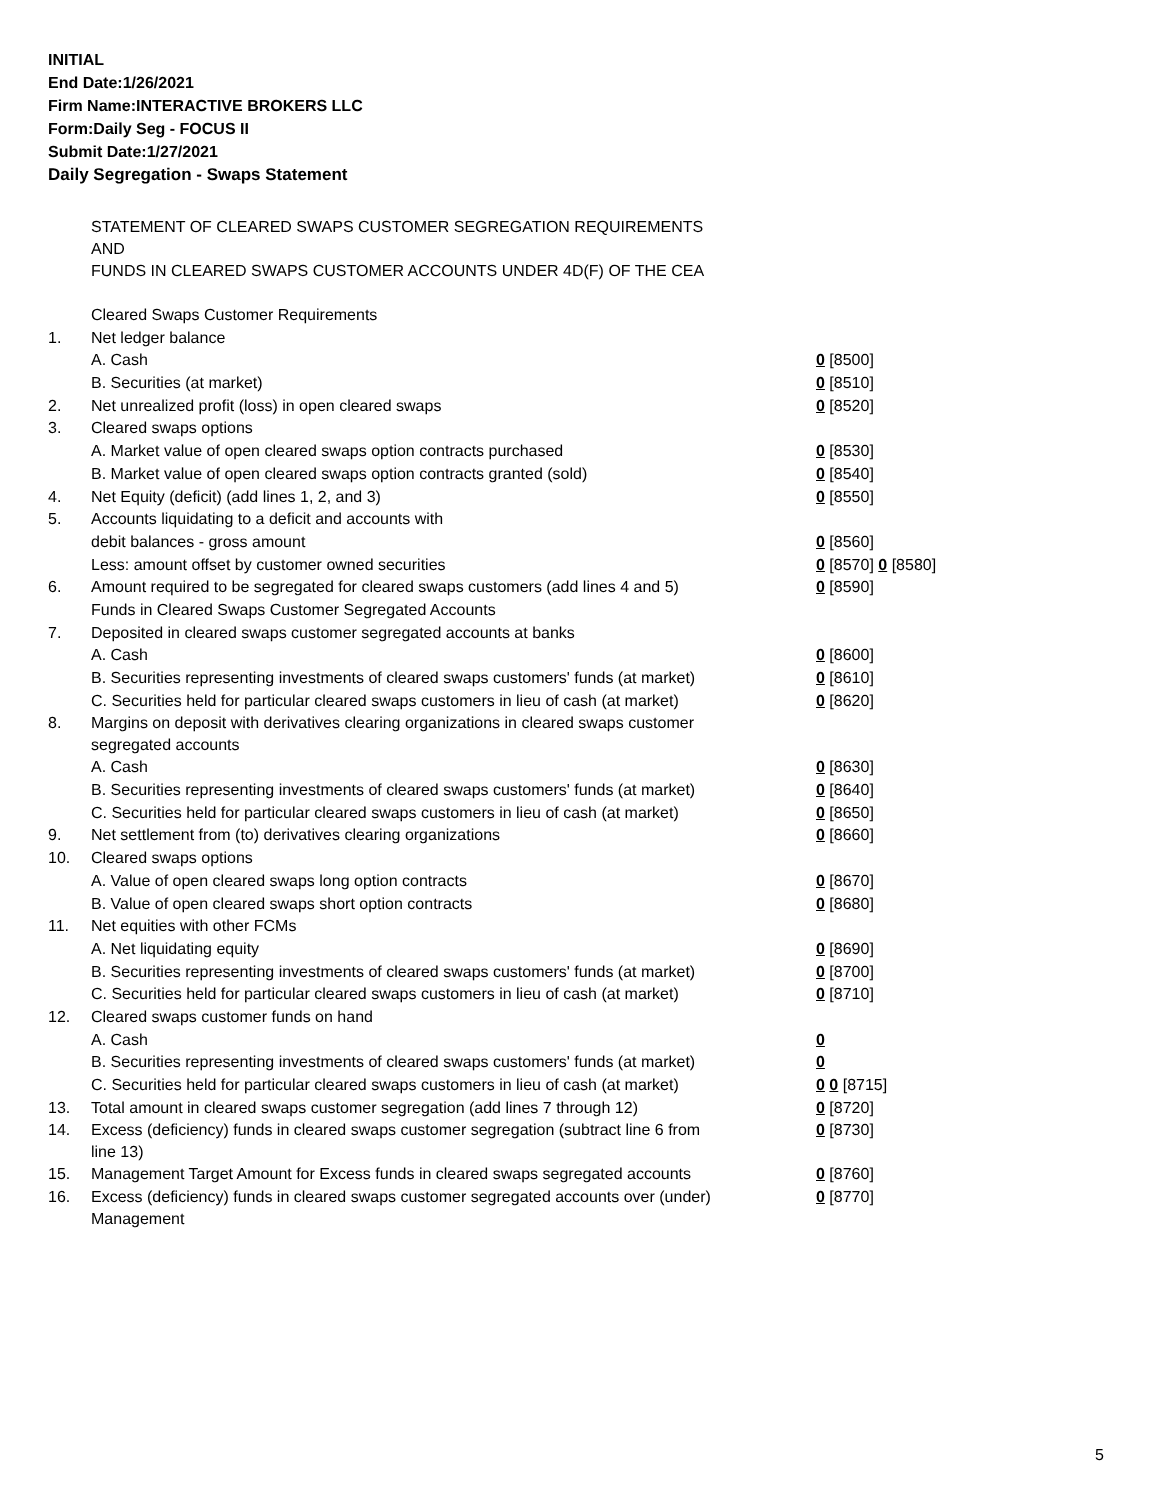INITIAL
End Date:1/26/2021
Firm Name:INTERACTIVE BROKERS LLC
Form:Daily Seg - FOCUS II
Submit Date:1/27/2021
Daily Segregation - Swaps Statement
| | STATEMENT OF CLEARED SWAPS CUSTOMER SEGREGATION REQUIREMENTS AND FUNDS IN CLEARED SWAPS CUSTOMER ACCOUNTS UNDER 4D(F) OF THE CEA | |
| | Cleared Swaps Customer Requirements | |
| 1. | Net ledger balance | |
| | A. Cash | 0 [8500] |
| | B. Securities (at market) | 0 [8510] |
| 2. | Net unrealized profit (loss) in open cleared swaps | 0 [8520] |
| 3. | Cleared swaps options | |
| | A. Market value of open cleared swaps option contracts purchased | 0 [8530] |
| | B. Market value of open cleared swaps option contracts granted (sold) | 0 [8540] |
| 4. | Net Equity (deficit) (add lines 1, 2, and 3) | 0 [8550] |
| 5. | Accounts liquidating to a deficit and accounts with | |
| | debit balances - gross amount | 0 [8560] |
| | Less: amount offset by customer owned securities | 0 [8570] 0 [8580] |
| 6. | Amount required to be segregated for cleared swaps customers (add lines 4 and 5) | 0 [8590] |
| | Funds in Cleared Swaps Customer Segregated Accounts | |
| 7. | Deposited in cleared swaps customer segregated accounts at banks | |
| | A. Cash | 0 [8600] |
| | B. Securities representing investments of cleared swaps customers' funds (at market) | 0 [8610] |
| | C. Securities held for particular cleared swaps customers in lieu of cash (at market) | 0 [8620] |
| 8. | Margins on deposit with derivatives clearing organizations in cleared swaps customer segregated accounts | |
| | A. Cash | 0 [8630] |
| | B. Securities representing investments of cleared swaps customers' funds (at market) | 0 [8640] |
| | C. Securities held for particular cleared swaps customers in lieu of cash (at market) | 0 [8650] |
| 9. | Net settlement from (to) derivatives clearing organizations | 0 [8660] |
| 10. | Cleared swaps options | |
| | A. Value of open cleared swaps long option contracts | 0 [8670] |
| | B. Value of open cleared swaps short option contracts | 0 [8680] |
| 11. | Net equities with other FCMs | |
| | A. Net liquidating equity | 0 [8690] |
| | B. Securities representing investments of cleared swaps customers' funds (at market) | 0 [8700] |
| | C. Securities held for particular cleared swaps customers in lieu of cash (at market) | 0 [8710] |
| 12. | Cleared swaps customer funds on hand | |
| | A. Cash | 0 |
| | B. Securities representing investments of cleared swaps customers' funds (at market) | 0 |
| | C. Securities held for particular cleared swaps customers in lieu of cash (at market) | 0 0 [8715] |
| 13. | Total amount in cleared swaps customer segregation (add lines 7 through 12) | 0 [8720] |
| 14. | Excess (deficiency) funds in cleared swaps customer segregation (subtract line 6 from line 13) | 0 [8730] |
| 15. | Management Target Amount for Excess funds in cleared swaps segregated accounts | 0 [8760] |
| 16. | Excess (deficiency) funds in cleared swaps customer segregated accounts over (under) Management | 0 [8770] |
5